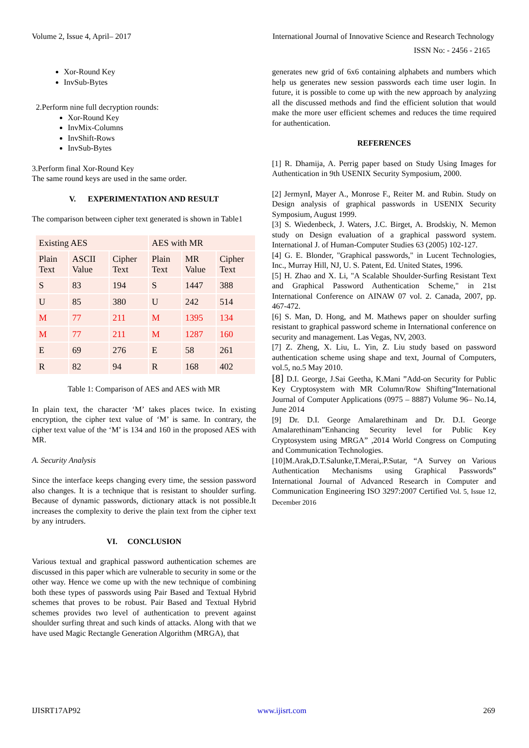Volume 2, Issue 4, April– 2017 International Journal of Innovative Science and Research Technology
ISSN No: - 2456 - 2165
Xor-Round Key
InvSub-Bytes
2.Perform nine full decryption rounds:
Xor-Round Key
InvMix-Columns
InvShift-Rows
InvSub-Bytes
3.Perform final Xor-Round Key
The same round keys are used in the same order.
V. EXPERIMENTATION AND RESULT
The comparison between cipher text generated is shown in Table1
| Existing AES | | | AES with MR | | |
| Plain Text | ASCII Value | Cipher Text | Plain Text | MR Value | Cipher Text |
| S | 83 | 194 | S | 1447 | 388 |
| U | 85 | 380 | U | 242 | 514 |
| M | 77 | 211 | M | 1395 | 134 |
| M | 77 | 211 | M | 1287 | 160 |
| E | 69 | 276 | E | 58 | 261 |
| R | 82 | 94 | R | 168 | 402 |
Table 1: Comparison of AES and AES with MR
In plain text, the character ‘M’ takes places twice. In existing encryption, the cipher text value of ‘M’ is same. In contrary, the cipher text value of the ‘M’ is 134 and 160 in the proposed AES with MR.
A. Security Analysis
Since the interface keeps changing every time, the session password also changes. It is a technique that is resistant to shoulder surfing. Because of dynamic passwords, dictionary attack is not possible.It increases the complexity to derive the plain text from the cipher text by any intruders.
VI. CONCLUSION
Various textual and graphical password authentication schemes are discussed in this paper which are vulnerable to security in some or the other way. Hence we come up with the new technique of combining both these types of passwords using Pair Based and Textual Hybrid schemes that proves to be robust. Pair Based and Textual Hybrid schemes provides two level of authentication to prevent against shoulder surfing threat and such kinds of attacks. Along with that we have used Magic Rectangle Generation Algorithm (MRGA), that
generates new grid of 6x6 containing alphabets and numbers which help us generates new session passwords each time user login. In future, it is possible to come up with the new approach by analyzing all the discussed methods and find the efficient solution that would make the more user efficient schemes and reduces the time required for authentication.
REFERENCES
[1] R. Dhamija, A. Perrig paper based on Study Using Images for Authentication in 9th USENIX Security Symposium, 2000.
[2] JermynI, Mayer A., Monrose F., Reiter M. and Rubin. Study on Design analysis of graphical passwords in USENIX Security Symposium, August 1999.
[3] S. Wiedenbeck, J. Waters, J.C. Birget, A. Brodskiy, N. Memon study on Design evaluation of a graphical password system. International J. of Human-Computer Studies 63 (2005) 102-127.
[4] G. E. Blonder, "Graphical passwords," in Lucent Technologies, Inc., Murray Hill, NJ, U. S. Patent, Ed. United States, 1996.
[5] H. Zhao and X. Li, "A Scalable Shoulder-Surfing Resistant Text and Graphical Password Authentication Scheme," in 21st International Conference on AINAW 07 vol. 2. Canada, 2007, pp. 467-472.
[6] S. Man, D. Hong, and M. Mathews paper on shoulder surfing resistant to graphical password scheme in International conference on security and management. Las Vegas, NV, 2003.
[7] Z. Zheng, X. Liu, L. Yin, Z. Liu study based on password authentication scheme using shape and text, Journal of Computers, vol.5, no.5 May 2010.
[8] D.I. George, J.Sai Geetha, K.Mani ”Add-on Security for Public Key Cryptosystem with MR Column/Row Shifting”International Journal of Computer Applications (0975 – 8887) Volume 96– No.14, June 2014
[9] Dr. D.I. George Amalarethinam and Dr. D.I. George Amalarethinam”Enhancing Security level for Public Key Cryptosystem using MRGA” ,2014 World Congress on Computing and Communication Technologies.
[10]M.Arak,D.T.Salunke,T.Merai,.P.Sutar, “A Survey on Various Authentication Mechanisms using Graphical Passwords” International Journal of Advanced Research in Computer and Communication Engineering ISO 3297:2007 Certified Vol. 5, Issue 12, December 2016
IJISRT17AP92 www.ijisrt.com 269